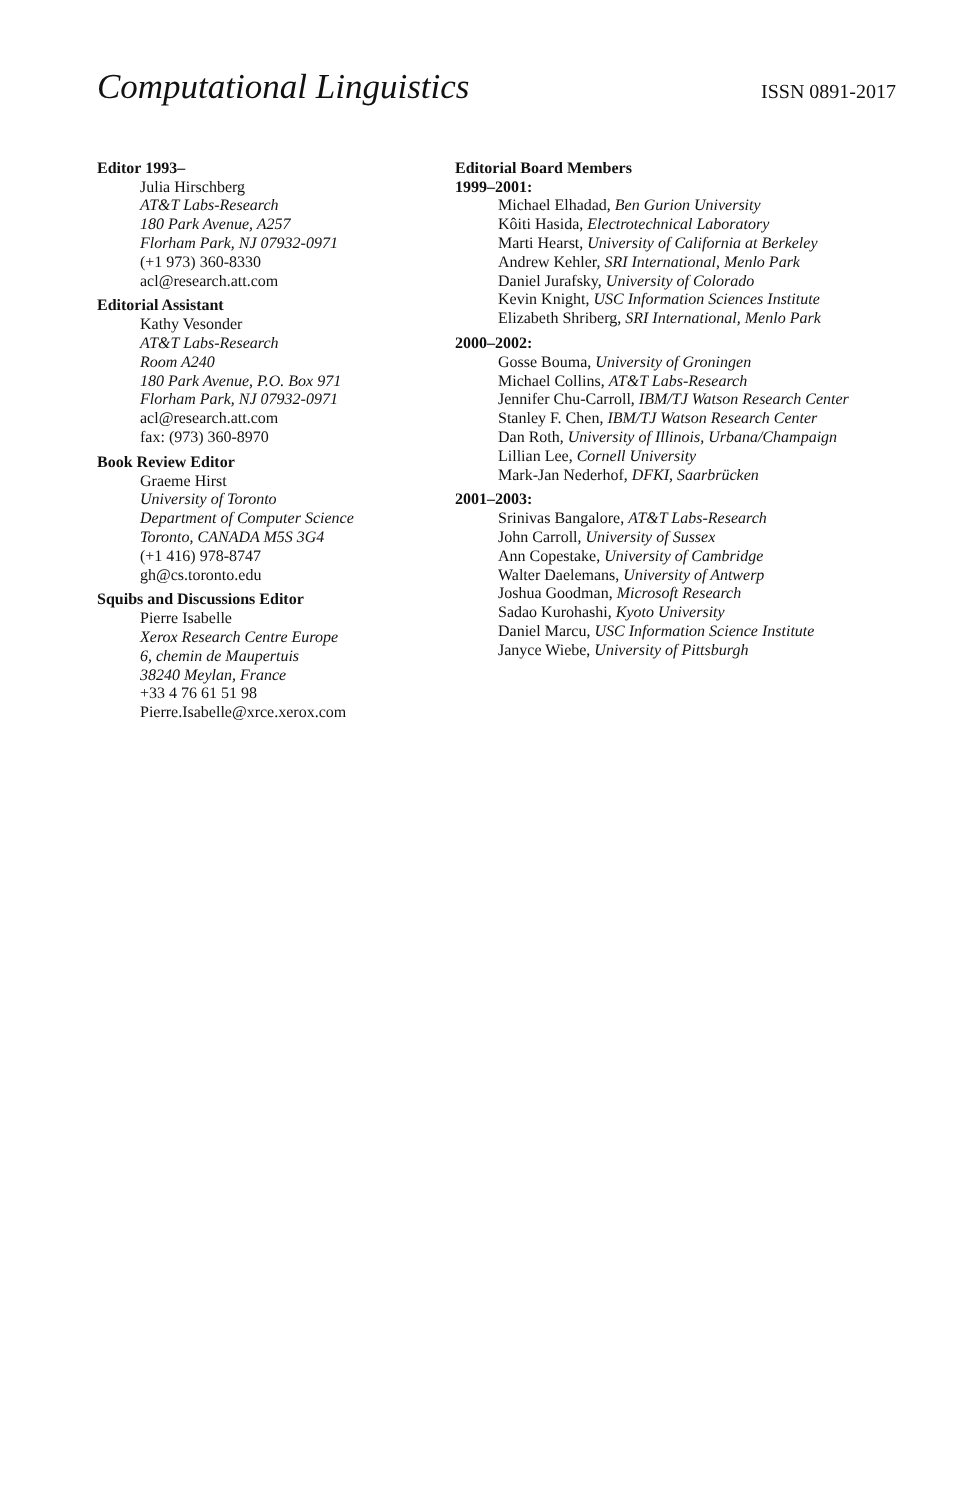Computational Linguistics
ISSN 0891-2017
Editor 1993–
Julia Hirschberg
AT&T Labs-Research
180 Park Avenue, A257
Florham Park, NJ 07932-0971
(+1 973) 360-8330
acl@research.att.com
Editorial Assistant
Kathy Vesonder
AT&T Labs-Research
Room A240
180 Park Avenue, P.O. Box 971
Florham Park, NJ 07932-0971
acl@research.att.com
fax: (973) 360-8970
Book Review Editor
Graeme Hirst
University of Toronto
Department of Computer Science
Toronto, CANADA M5S 3G4
(+1 416) 978-8747
gh@cs.toronto.edu
Squibs and Discussions Editor
Pierre Isabelle
Xerox Research Centre Europe
6, chemin de Maupertuis
38240 Meylan, France
+33 4 76 61 51 98
Pierre.Isabelle@xrce.xerox.com
Editorial Board Members
1999–2001:
Michael Elhadad, Ben Gurion University
Kôiti Hasida, Electrotechnical Laboratory
Marti Hearst, University of California at Berkeley
Andrew Kehler, SRI International, Menlo Park
Daniel Jurafsky, University of Colorado
Kevin Knight, USC Information Sciences Institute
Elizabeth Shriberg, SRI International, Menlo Park
2000–2002:
Gosse Bouma, University of Groningen
Michael Collins, AT&T Labs-Research
Jennifer Chu-Carroll, IBM/TJ Watson Research Center
Stanley F. Chen, IBM/TJ Watson Research Center
Dan Roth, University of Illinois, Urbana/Champaign
Lillian Lee, Cornell University
Mark-Jan Nederhof, DFKI, Saarbrücken
2001–2003:
Srinivas Bangalore, AT&T Labs-Research
John Carroll, University of Sussex
Ann Copestake, University of Cambridge
Walter Daelemans, University of Antwerp
Joshua Goodman, Microsoft Research
Sadao Kurohashi, Kyoto University
Daniel Marcu, USC Information Science Institute
Janyce Wiebe, University of Pittsburgh